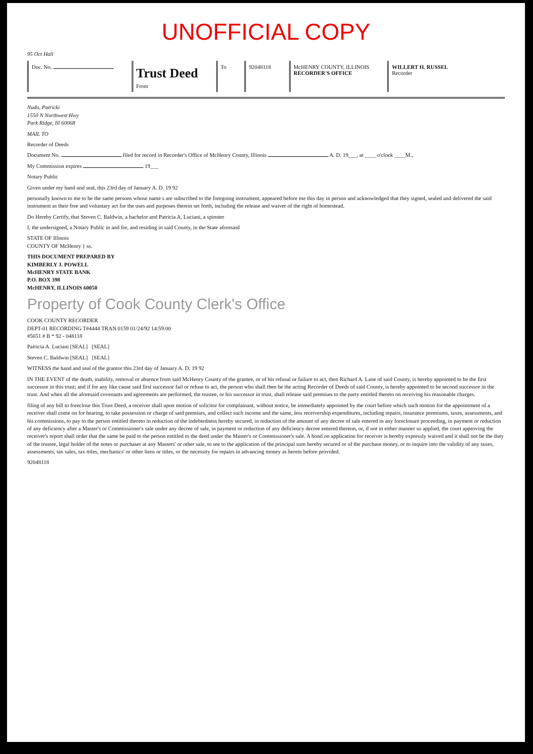UNOFFICIAL COPY
95 Oct Hall
Doc. No.
Trust Deed
From
To 92048118 McHENRY COUNTY, ILLINOIS
RECORDER'S OFFICE
WILLERT H. RUSSEL
Recorder
Nudo, Patricki
1550 N Northwest Hwy
Park Ridge, Ill 60068
MAIL TO
Recorder of Deeds
Document No. filed for record in Recorder's Office of McHenry County, Illinois A. D. 19___, at ____ o'clock ____M.,
My Commission expires 19___
Notary Public
Given under my hand and seal, this 23rd day of January A. D. 19 92
personally known to me to be the same persons whose name s are subscribed to the foregoing instrument, appeared before me this day in person and acknowledged that they signed, sealed and delivered the said instrument as their free and voluntary act for the uses and purposes therein set forth, including the release and waiver of the right of homestead.
Do Hereby Certify, that Steven C. Baldwin, a bachelor and Patricia A. Luciani, a spinster
I, the undersigned, a Notary Public in and for, and residing in said County, in the State aforesaid
STATE OF Illinois
COUNTY OF McHenry } ss.
THIS DOCUMENT PREPARED BY
KIMBERLY J. POWELL
McHENRY STATE BANK
P.O. BOX 398
McHENRY, ILLINOIS 60050
Property of Cook County Clerk's Office
COOK COUNTY RECORDER
DEPT-01 RECORDING T#4444 TRAN 0159 01/24/92 14:59:00
#5651 # B * 92 - 048118
Patricia A. Luciani [SEAL] [SEAL]
Steven C. Baldwin [SEAL] [SEAL]
WITNESS the hand and seal of the grantor this 23rd day of January A. D. 19 92
IN THE EVENT of the death, inability, removal or absence from said McHenry County of the grantee, or of his refusal or failure to act, then Richard A. Lane of said County, is hereby appointed to be the first successor in this trust; and if for any like cause said first successor fail or refuse to act, the person who shall then be the acting Recorder of Deeds of said County, is hereby appointed to be second successor in the trust. And when all the aforesaid covenants and agreements are performed, the trustee, or his successor in trust, shall release said premises to the party entitled thereto on receiving his reasonable charges.
filing of any bill to foreclose this Trust Deed, a receiver shall upon motion of solicitor for complainant, without notice, be immediately appointed by the court before which such motion for the appointment of a receiver shall come on for hearing, to take possession or charge of said premises, and collect such income and the same, less receivership expenditures, including repairs, insurance premiums, taxes, assessments, and his commissions, to pay to the person entitled thereto in reduction of the indebtedness hereby secured, in reduction of the amount of any decree of sale entered in any foreclosure proceeding, in payment or reduction of any deficiency after a Master's or Commissioner's sale under any decree of sale, in payment or reduction of any deficiency decree entered thereon, or, if not in either manner so applied, the court approving the receiver's report shall order that the same be paid to the person entitled to the deed under the Master's or Commissioner's sale. A bond on application for receiver is hereby expressly waived and it shall not be the duty of the trustee, legal holder of the notes or purchaser at any Masters' or other sale, to see to the application of the principal sum hereby secured or of the purchase money, or to inquire into the validity of any taxes, assessments, tax sales, tax titles, mechanics' or other liens or titles, or the necessity for repairs in advancing money as herein before provided.
92048118